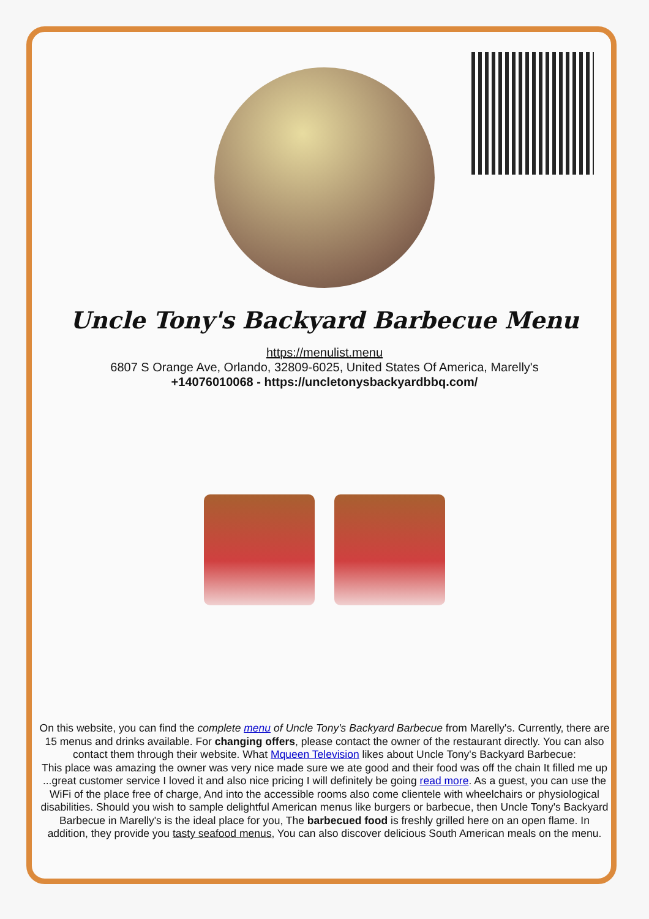Uncle Tony's Backyard Barbecue Menu
https://menulist.menu
6807 S Orange Ave, Orlando, 32809-6025, United States Of America, Marelly's
+14076010068 - https://uncletonysbackyardbbq.com/
On this website, you can find the complete menu of Uncle Tony's Backyard Barbecue from Marelly's. Currently, there are 15 menus and drinks available. For changing offers, please contact the owner of the restaurant directly. You can also contact them through their website. What Mqueen Television likes about Uncle Tony's Backyard Barbecue:
This place was amazing the owner was very nice made sure we ate good and their food was off the chain It filled me up ...great customer service I loved it and also nice pricing I will definitely be going read more. As a guest, you can use the WiFi of the place free of charge, And into the accessible rooms also come clientele with wheelchairs or physiological disabilities. Should you wish to sample delightful American menus like burgers or barbecue, then Uncle Tony's Backyard Barbecue in Marelly's is the ideal place for you, The barbecued food is freshly grilled here on an open flame. In addition, they provide you tasty seafood menus, You can also discover delicious South American meals on the menu.